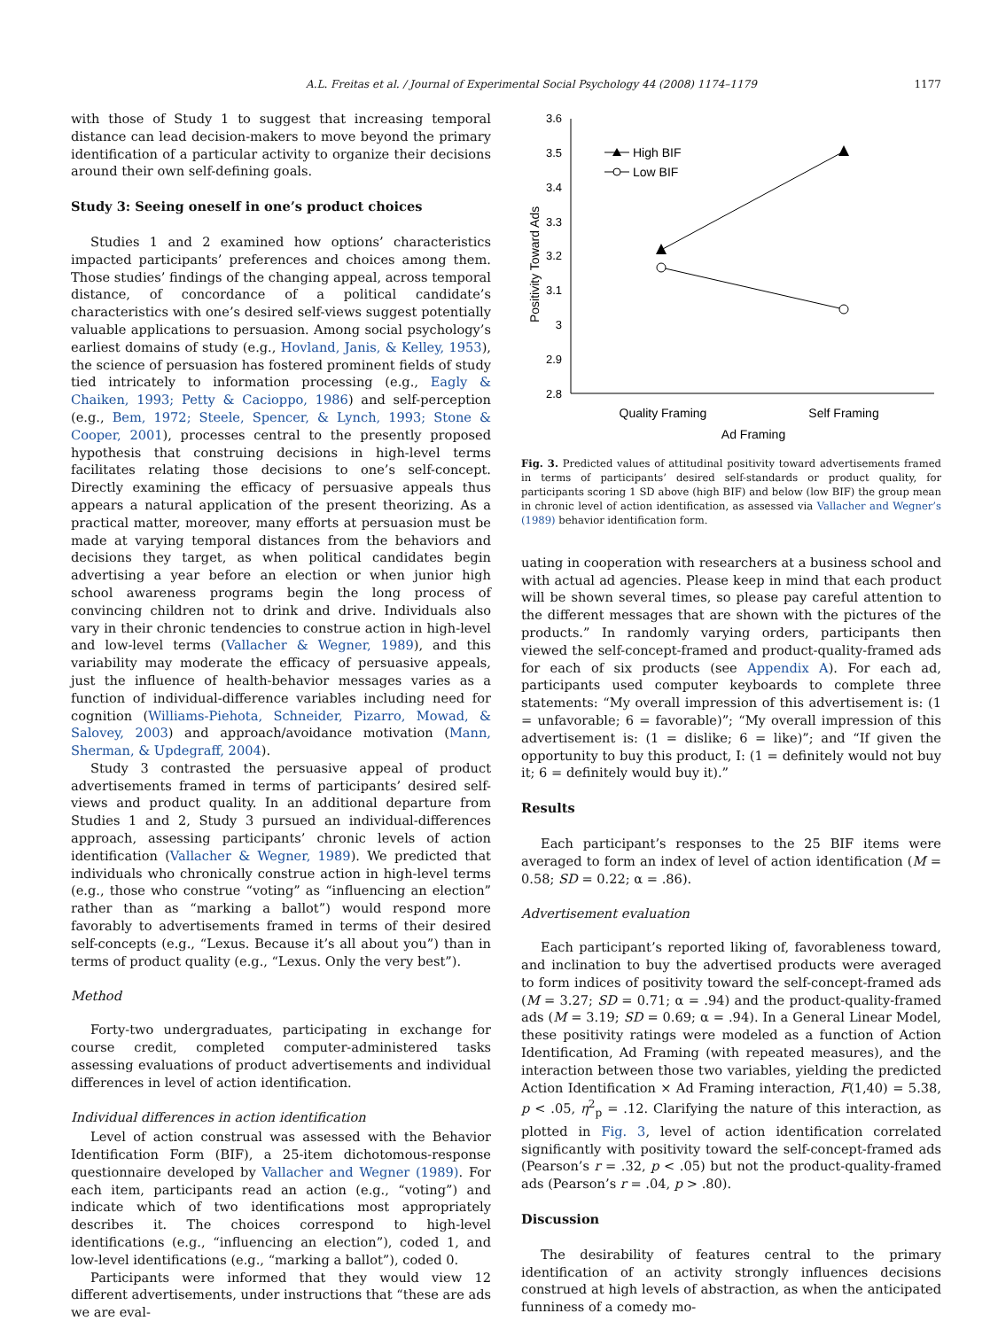A.L. Freitas et al. / Journal of Experimental Social Psychology 44 (2008) 1174–1179 1177
with those of Study 1 to suggest that increasing temporal distance can lead decision-makers to move beyond the primary identification of a particular activity to organize their decisions around their own self-defining goals.
Study 3: Seeing oneself in one’s product choices
Studies 1 and 2 examined how options’ characteristics impacted participants’ preferences and choices among them. Those studies’ findings of the changing appeal, across temporal distance, of concordance of a political candidate’s characteristics with one’s desired self-views suggest potentially valuable applications to persuasion. Among social psychology’s earliest domains of study (e.g., Hovland, Janis, & Kelley, 1953), the science of persuasion has fostered prominent fields of study tied intricately to information processing (e.g., Eagly & Chaiken, 1993; Petty & Cacioppo, 1986) and self-perception (e.g., Bem, 1972; Steele, Spencer, & Lynch, 1993; Stone & Cooper, 2001), processes central to the presently proposed hypothesis that construing decisions in high-level terms facilitates relating those decisions to one’s self-concept. Directly examining the efficacy of persuasive appeals thus appears a natural application of the present theorizing. As a practical matter, moreover, many efforts at persuasion must be made at varying temporal distances from the behaviors and decisions they target, as when political candidates begin advertising a year before an election or when junior high school awareness programs begin the long process of convincing children not to drink and drive. Individuals also vary in their chronic tendencies to construe action in high-level and low-level terms (Vallacher & Wegner, 1989), and this variability may moderate the efficacy of persuasive appeals, just the influence of health-behavior messages varies as a function of individual-difference variables including need for cognition (Williams-Piehota, Schneider, Pizarro, Mowad, & Salovey, 2003) and approach/avoidance motivation (Mann, Sherman, & Updegraff, 2004).
Study 3 contrasted the persuasive appeal of product advertisements framed in terms of participants’ desired self-views and product quality. In an additional departure from Studies 1 and 2, Study 3 pursued an individual-differences approach, assessing participants’ chronic levels of action identification (Vallacher & Wegner, 1989). We predicted that individuals who chronically construe action in high-level terms (e.g., those who construe “voting” as “influencing an election” rather than as “marking a ballot”) would respond more favorably to advertisements framed in terms of their desired self-concepts (e.g., “Lexus. Because it’s all about you”) than in terms of product quality (e.g., “Lexus. Only the very best”).
Method
Forty-two undergraduates, participating in exchange for course credit, completed computer-administered tasks assessing evaluations of product advertisements and individual differences in level of action identification.
Individual differences in action identification
Level of action construal was assessed with the Behavior Identification Form (BIF), a 25-item dichotomous-response questionnaire developed by Vallacher and Wegner (1989). For each item, participants read an action (e.g., “voting”) and indicate which of two identifications most appropriately describes it. The choices correspond to high-level identifications (e.g., “influencing an election”), coded 1, and low-level identifications (e.g., “marking a ballot”), coded 0.
Participants were informed that they would view 12 different advertisements, under instructions that “these are ads we are eval-
3.6
3.5
3.4
3.3
3.2
3.1
3
2.9
2.8
Positivity Toward Ads
High BIF
Low BIF
Quality Framing
Self Framing
Ad Framing
Fig. 3. Predicted values of attitudinal positivity toward advertisements framed in terms of participants’ desired self-standards or product quality, for participants scoring 1 SD above (high BIF) and below (low BIF) the group mean in chronic level of action identification, as assessed via Vallacher and Wegner’s (1989) behavior identification form.
uating in cooperation with researchers at a business school and with actual ad agencies. Please keep in mind that each product will be shown several times, so please pay careful attention to the different messages that are shown with the pictures of the products.” In randomly varying orders, participants then viewed the self-concept-framed and product-quality-framed ads for each of six products (see Appendix A). For each ad, participants used computer keyboards to complete three statements: “My overall impression of this advertisement is: (1 = unfavorable; 6 = favorable)”; “My overall impression of this advertisement is: (1 = dislike; 6 = like)”; and “If given the opportunity to buy this product, I: (1 = definitely would not buy it; 6 = definitely would buy it).”
Results
Each participant’s responses to the 25 BIF items were averaged to form an index of level of action identification (M = 0.58; SD = 0.22; α = .86).
Advertisement evaluation
Each participant’s reported liking of, favorableness toward, and inclination to buy the advertised products were averaged to form indices of positivity toward the self-concept-framed ads (M = 3.27; SD = 0.71; α = .94) and the product-quality-framed ads (M = 3.19; SD = 0.69; α = .94). In a General Linear Model, these positivity ratings were modeled as a function of Action Identification, Ad Framing (with repeated measures), and the interaction between those two variables, yielding the predicted Action Identification × Ad Framing interaction, F(1,40) = 5.38, p < .05, η<sup>2</sup><sub>p</sub> = .12. Clarifying the nature of this interaction, as plotted in Fig. 3, level of action identification correlated significantly with positivity toward the self-concept-framed ads (Pearson’s r = .32, p < .05) but not the product-quality-framed ads (Pearson’s r = .04, p > .80).
Discussion
The desirability of features central to the primary identification of an activity strongly influences decisions construed at high levels of abstraction, as when the anticipated funniness of a comedy mo-